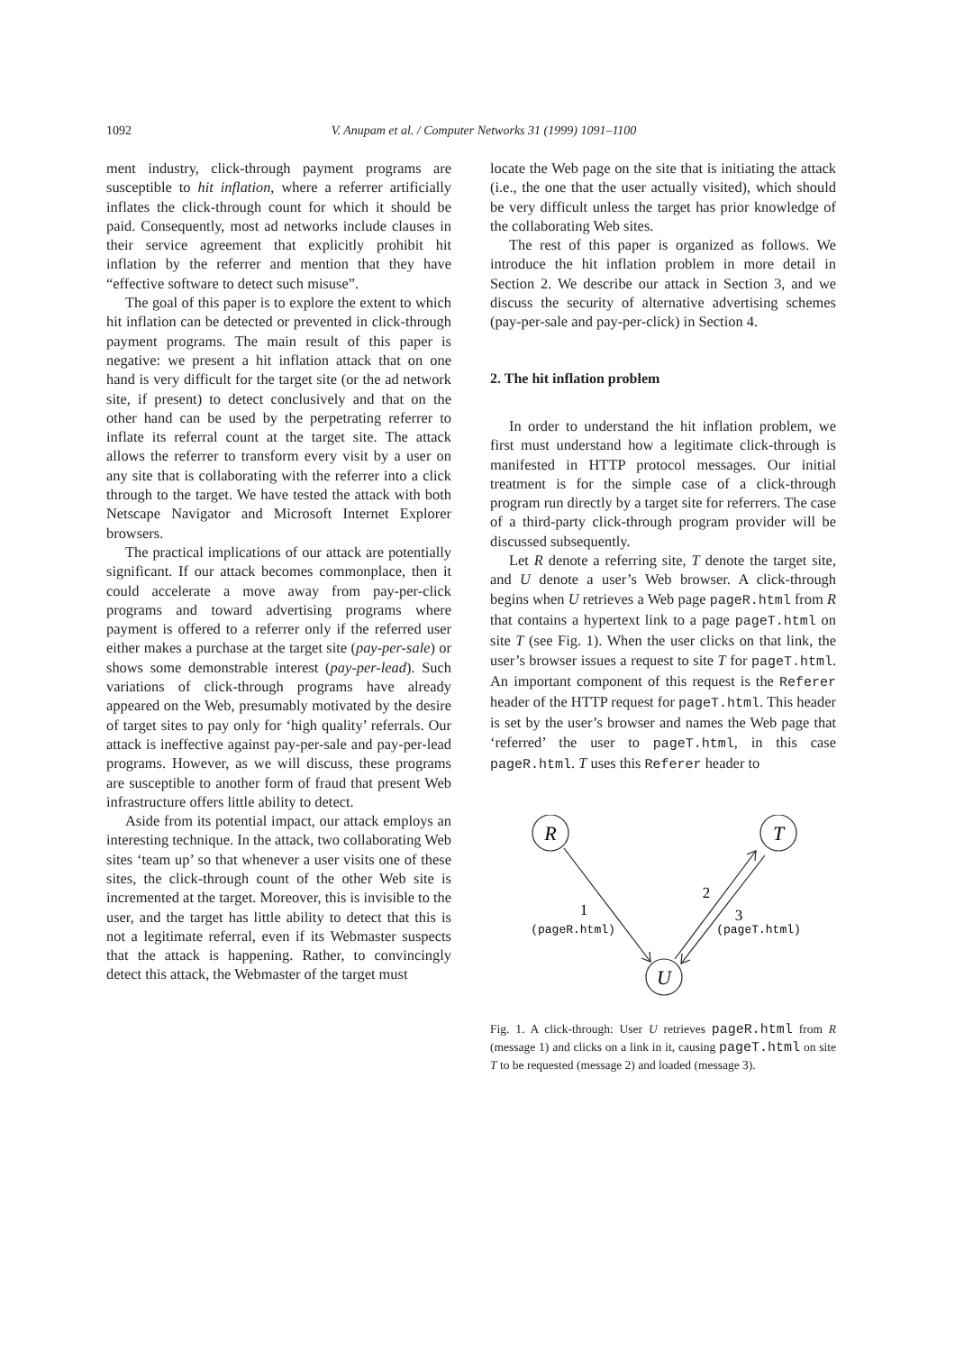1092 V. Anupam et al. / Computer Networks 31 (1999) 1091–1100
ment industry, click-through payment programs are susceptible to hit inflation, where a referrer artificially inflates the click-through count for which it should be paid. Consequently, most ad networks include clauses in their service agreement that explicitly prohibit hit inflation by the referrer and mention that they have “effective software to detect such misuse”.
The goal of this paper is to explore the extent to which hit inflation can be detected or prevented in click-through payment programs. The main result of this paper is negative: we present a hit inflation attack that on one hand is very difficult for the target site (or the ad network site, if present) to detect conclusively and that on the other hand can be used by the perpetrating referrer to inflate its referral count at the target site. The attack allows the referrer to transform every visit by a user on any site that is collaborating with the referrer into a click through to the target. We have tested the attack with both Netscape Navigator and Microsoft Internet Explorer browsers.
The practical implications of our attack are potentially significant. If our attack becomes commonplace, then it could accelerate a move away from pay-per-click programs and toward advertising programs where payment is offered to a referrer only if the referred user either makes a purchase at the target site (pay-per-sale) or shows some demonstrable interest (pay-per-lead). Such variations of click-through programs have already appeared on the Web, presumably motivated by the desire of target sites to pay only for ‘high quality’ referrals. Our attack is ineffective against pay-per-sale and pay-per-lead programs. However, as we will discuss, these programs are susceptible to another form of fraud that present Web infrastructure offers little ability to detect.
Aside from its potential impact, our attack employs an interesting technique. In the attack, two collaborating Web sites ‘team up’ so that whenever a user visits one of these sites, the click-through count of the other Web site is incremented at the target. Moreover, this is invisible to the user, and the target has little ability to detect that this is not a legitimate referral, even if its Webmaster suspects that the attack is happening. Rather, to convincingly detect this attack, the Webmaster of the target must
locate the Web page on the site that is initiating the attack (i.e., the one that the user actually visited), which should be very difficult unless the target has prior knowledge of the collaborating Web sites.
The rest of this paper is organized as follows. We introduce the hit inflation problem in more detail in Section 2. We describe our attack in Section 3, and we discuss the security of alternative advertising schemes (pay-per-sale and pay-per-click) in Section 4.
2. The hit inflation problem
In order to understand the hit inflation problem, we first must understand how a legitimate click-through is manifested in HTTP protocol messages. Our initial treatment is for the simple case of a click-through program run directly by a target site for referrers. The case of a third-party click-through program provider will be discussed subsequently.
Let R denote a referring site, T denote the target site, and U denote a user’s Web browser. A click-through begins when U retrieves a Web page pageR.html from R that contains a hypertext link to a page pageT.html on site T (see Fig. 1). When the user clicks on that link, the user’s browser issues a request to site T for pageT.html. An important component of this request is the Referer header of the HTTP request for pageT.html. This header is set by the user’s browser and names the Web page that ‘referred’ the user to pageT.html, in this case pageR.html. T uses this Referer header to
R
T
U
1
2
3
(pageR.html)
(pageT.html)
Fig. 1. A click-through: User U retrieves pageR.html from R (message 1) and clicks on a link in it, causing pageT.html on site T to be requested (message 2) and loaded (message 3).